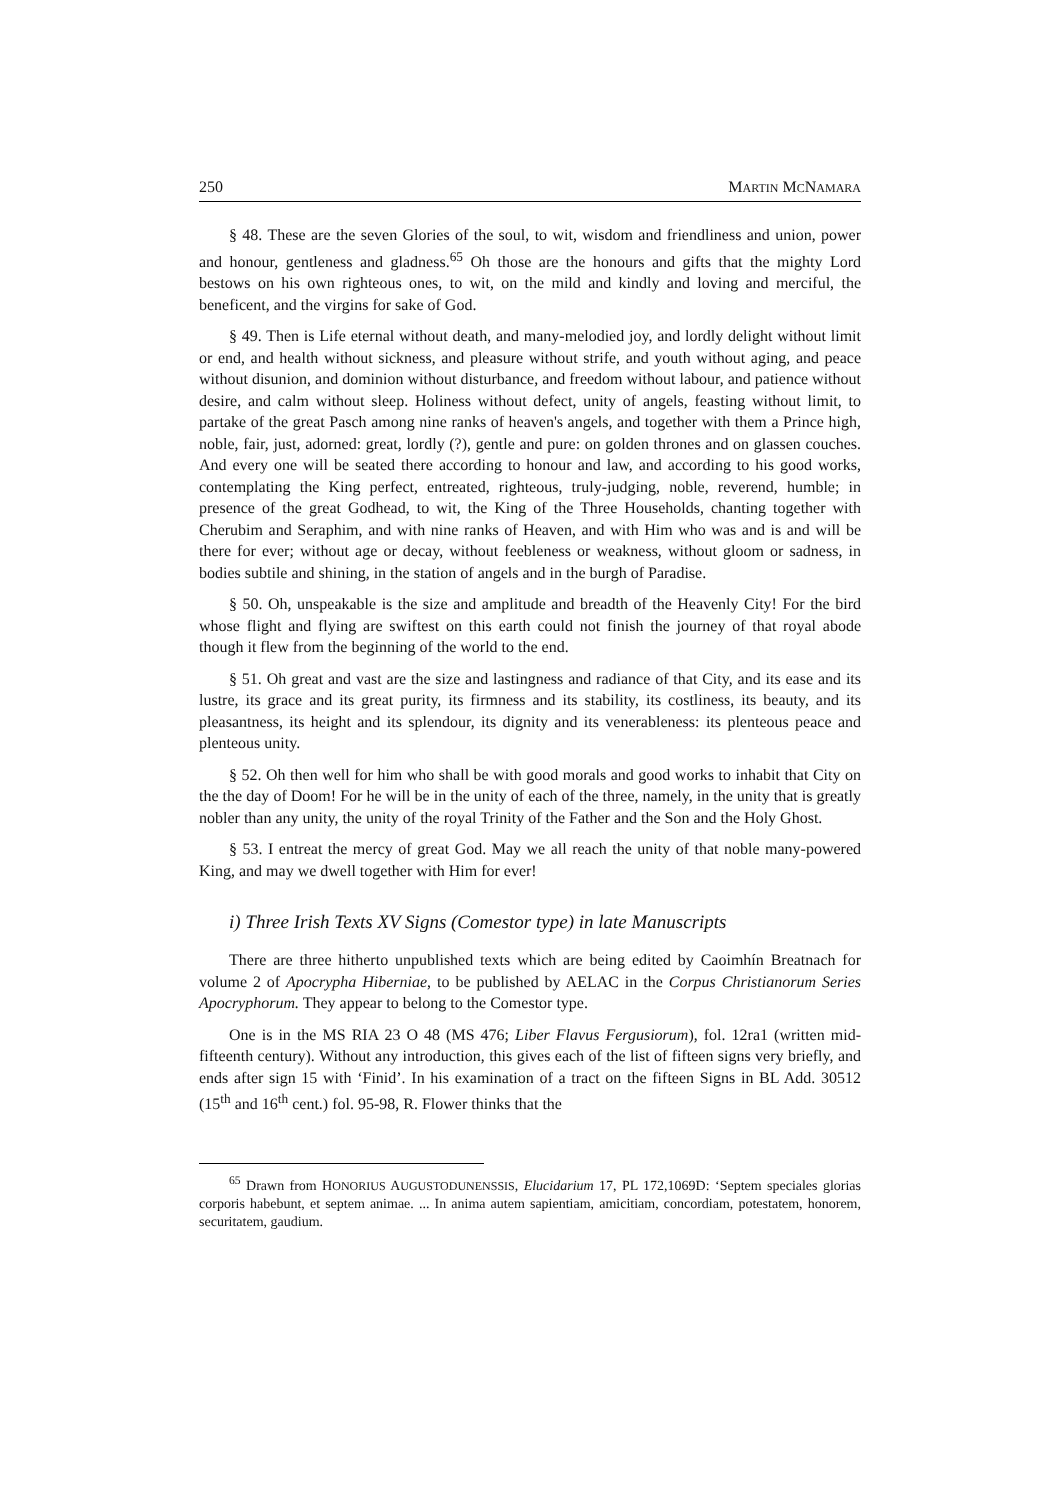250 MARTIN MCNAMARA
§ 48. These are the seven Glories of the soul, to wit, wisdom and friendliness and union, power and honour, gentleness and gladness.<sup>65</sup> Oh those are the honours and gifts that the mighty Lord bestows on his own righteous ones, to wit, on the mild and kindly and loving and merciful, the beneficent, and the virgins for sake of God.
§ 49. Then is Life eternal without death, and many-melodied joy, and lordly delight without limit or end, and health without sickness, and pleasure without strife, and youth without aging, and peace without disunion, and dominion without disturbance, and freedom without labour, and patience without desire, and calm without sleep. Holiness without defect, unity of angels, feasting without limit, to partake of the great Pasch among nine ranks of heaven's angels, and together with them a Prince high, noble, fair, just, adorned: great, lordly (?), gentle and pure: on golden thrones and on glassen couches. And every one will be seated there according to honour and law, and according to his good works, contemplating the King perfect, entreated, righteous, truly-judging, noble, reverend, humble; in presence of the great Godhead, to wit, the King of the Three Households, chanting together with Cherubim and Seraphim, and with nine ranks of Heaven, and with Him who was and is and will be there for ever; without age or decay, without feebleness or weakness, without gloom or sadness, in bodies subtile and shining, in the station of angels and in the burgh of Paradise.
§ 50. Oh, unspeakable is the size and amplitude and breadth of the Heavenly City! For the bird whose flight and flying are swiftest on this earth could not finish the journey of that royal abode though it flew from the beginning of the world to the end.
§ 51. Oh great and vast are the size and lastingness and radiance of that City, and its ease and its lustre, its grace and its great purity, its firmness and its stability, its costliness, its beauty, and its pleasantness, its height and its splendour, its dignity and its venerableness: its plenteous peace and plenteous unity.
§ 52. Oh then well for him who shall be with good morals and good works to inhabit that City on the the day of Doom! For he will be in the unity of each of the three, namely, in the unity that is greatly nobler than any unity, the unity of the royal Trinity of the Father and the Son and the Holy Ghost.
§ 53. I entreat the mercy of great God. May we all reach the unity of that noble many-powered King, and may we dwell together with Him for ever!
i) Three Irish Texts XV Signs (Comestor type) in late Manuscripts
There are three hitherto unpublished texts which are being edited by Caoimhín Breatnach for volume 2 of Apocrypha Hiberniae, to be published by AELAC in the Corpus Christianorum Series Apocryphorum. They appear to belong to the Comestor type.
One is in the MS RIA 23 O 48 (MS 476; Liber Flavus Fergusiorum), fol. 12ra1 (written mid-fifteenth century). Without any introduction, this gives each of the list of fifteen signs very briefly, and ends after sign 15 with ‘Finid’. In his examination of a tract on the fifteen Signs in BL Add. 30512 (15<sup>th</sup> and 16<sup>th</sup> cent.) fol. 95-98, R. Flower thinks that the
<sup>65</sup> Drawn from HONORIUS AUGUSTODUNENSSIS, Elucidarium 17, PL 172,1069D: ‘Septem speciales glorias corporis habebunt, et septem animae. ... In anima autem sapientiam, amicitiam, concordiam, potestatem, honorem, securitatem, gaudium.